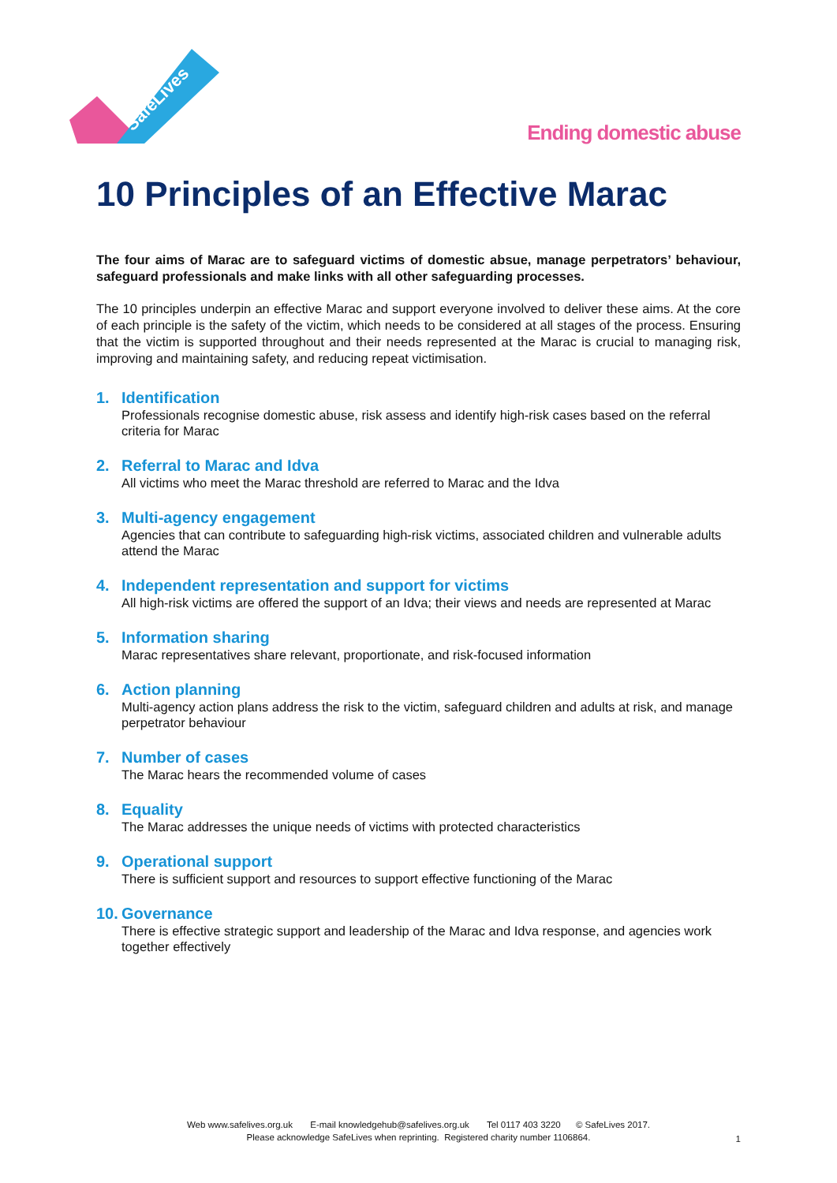SafeLives
Ending domestic abuse
10 Principles of an Effective Marac
The four aims of Marac are to safeguard victims of domestic absue, manage perpetrators’ behaviour, safeguard professionals and make links with all other safeguarding processes.
The 10 principles underpin an effective Marac and support everyone involved to deliver these aims. At the core of each principle is the safety of the victim, which needs to be considered at all stages of the process. Ensuring that the victim is supported throughout and their needs represented at the Marac is crucial to managing risk, improving and maintaining safety, and reducing repeat victimisation.
1. Identification
Professionals recognise domestic abuse, risk assess and identify high-risk cases based on the referral criteria for Marac
2. Referral to Marac and Idva
All victims who meet the Marac threshold are referred to Marac and the Idva
3. Multi-agency engagement
Agencies that can contribute to safeguarding high-risk victims, associated children and vulnerable adults attend the Marac
4. Independent representation and support for victims
All high-risk victims are offered the support of an Idva; their views and needs are represented at Marac
5. Information sharing
Marac representatives share relevant, proportionate, and risk-focused information
6. Action planning
Multi-agency action plans address the risk to the victim, safeguard children and adults at risk, and manage perpetrator behaviour
7. Number of cases
The Marac hears the recommended volume of cases
8. Equality
The Marac addresses the unique needs of victims with protected characteristics
9. Operational support
There is sufficient support and resources to support effective functioning of the Marac
10. Governance
There is effective strategic support and leadership of the Marac and Idva response, and agencies work together effectively
Web www.safelives.org.uk E-mail knowledgehub@safelives.org.uk Tel 0117 403 3220 © SafeLives 2017.
Please acknowledge SafeLives when reprinting. Registered charity number 1106864.
1